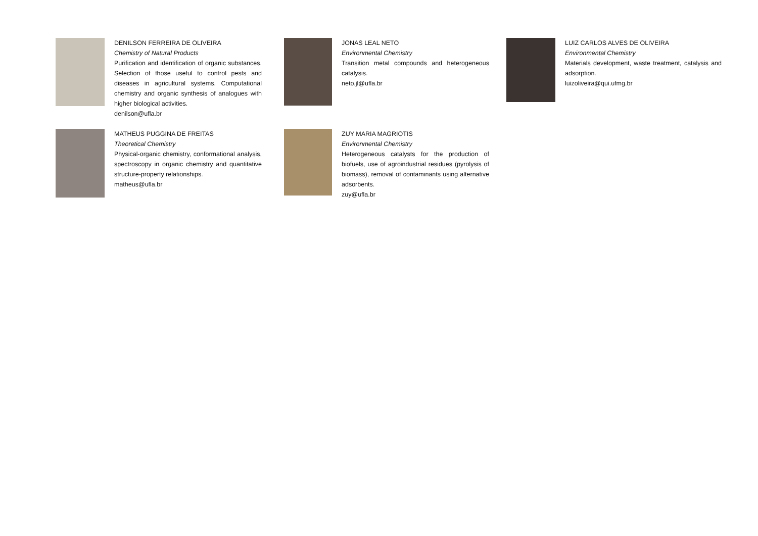DENILSON FERREIRA DE OLIVEIRA
Chemistry of Natural Products
Purification and identification of organic substances. Selection of those useful to control pests and diseases in agricultural systems. Computational chemistry and organic synthesis of analogues with higher biological activities.
denilson@ufla.br
JONAS LEAL NETO
Environmental Chemistry
Transition metal compounds and heterogeneous catalysis.
neto.jl@ufla.br
LUIZ CARLOS ALVES DE OLIVEIRA
Environmental Chemistry
Materials development, waste treatment, catalysis and adsorption.
luizoliveira@qui.ufmg.br
MATHEUS PUGGINA DE FREITAS
Theoretical Chemistry
Physical-organic chemistry, conformational analysis, spectroscopy in organic chemistry and quantitative structure-property relationships.
matheus@ufla.br
ZUY MARIA MAGRIOTIS
Environmental Chemistry
Heterogeneous catalysts for the production of biofuels, use of agroindustrial residues (pyrolysis of biomass), removal of contaminants using alternative adsorbents.
zuy@ufla.br